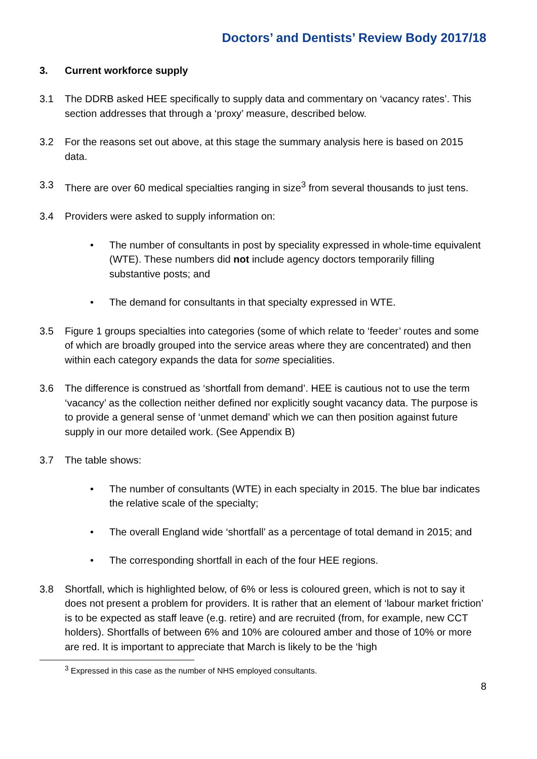Doctors’ and Dentists’ Review Body 2017/18
3. Current workforce supply
3.1 The DDRB asked HEE specifically to supply data and commentary on ‘vacancy rates’. This section addresses that through a ‘proxy’ measure, described below.
3.2 For the reasons set out above, at this stage the summary analysis here is based on 2015 data.
3.3 There are over 60 medical specialties ranging in size<sup>3</sup> from several thousands to just tens.
3.4 Providers were asked to supply information on:
• The number of consultants in post by speciality expressed in whole-time equivalent (WTE). These numbers did not include agency doctors temporarily filling substantive posts; and
• The demand for consultants in that specialty expressed in WTE.
3.5 Figure 1 groups specialties into categories (some of which relate to ‘feeder’ routes and some of which are broadly grouped into the service areas where they are concentrated) and then within each category expands the data for some specialities.
3.6 The difference is construed as ‘shortfall from demand’. HEE is cautious not to use the term ‘vacancy’ as the collection neither defined nor explicitly sought vacancy data. The purpose is to provide a general sense of ‘unmet demand’ which we can then position against future supply in our more detailed work. (See Appendix B)
3.7 The table shows:
• The number of consultants (WTE) in each specialty in 2015. The blue bar indicates the relative scale of the specialty;
• The overall England wide ‘shortfall’ as a percentage of total demand in 2015; and
• The corresponding shortfall in each of the four HEE regions.
3.8 Shortfall, which is highlighted below, of 6% or less is coloured green, which is not to say it does not present a problem for providers. It is rather that an element of ‘labour market friction’ is to be expected as staff leave (e.g. retire) and are recruited (from, for example, new CCT holders). Shortfalls of between 6% and 10% are coloured amber and those of 10% or more are red. It is important to appreciate that March is likely to be the ‘high
<sup>3</sup> Expressed in this case as the number of NHS employed consultants.
8